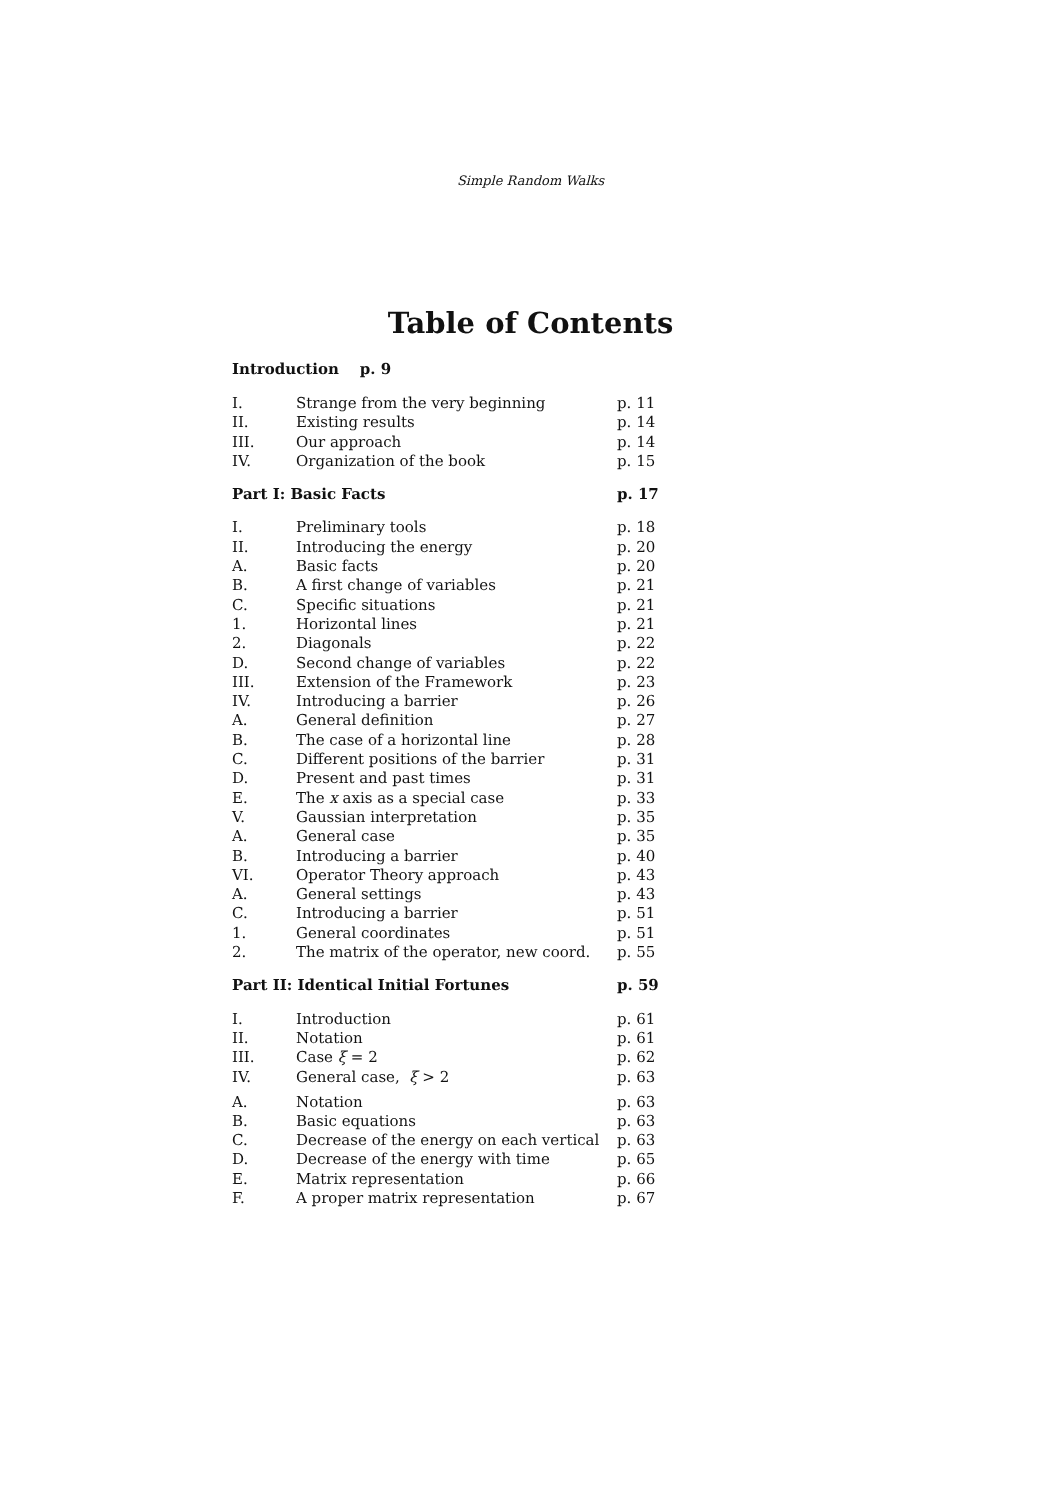Simple Random Walks
Table of Contents
Introduction p. 9
| I. | Strange from the very beginning | p. 11 |
| II. | Existing results | p. 14 |
| III. | Our approach | p. 14 |
| IV. | Organization of the book | p. 15 |
| Part I: Basic Facts | | p. 17 |
| I. | Preliminary tools | p. 18 |
| II. | Introducing the energy | p. 20 |
| A. | Basic facts | p. 20 |
| B. | A first change of variables | p. 21 |
| C. | Specific situations | p. 21 |
| 1. | Horizontal lines | p. 21 |
| 2. | Diagonals | p. 22 |
| D. | Second change of variables | p. 22 |
| III. | Extension of the Framework | p. 23 |
| IV. | Introducing a barrier | p. 26 |
| A. | General definition | p. 27 |
| B. | The case of a horizontal line | p. 28 |
| C. | Different positions of the barrier | p. 31 |
| D. | Present and past times | p. 31 |
| E. | The x axis as a special case | p. 33 |
| V. | Gaussian interpretation | p. 35 |
| A. | General case | p. 35 |
| B. | Introducing a barrier | p. 40 |
| VI. | Operator Theory approach | p. 43 |
| A. | General settings | p. 43 |
| C. | Introducing a barrier | p. 51 |
| 1. | General coordinates | p. 51 |
| 2. | The matrix of the operator, new coord. | p. 55 |
| Part II: Identical Initial Fortunes | | p. 59 |
| I. | Introduction | p. 61 |
| II. | Notation | p. 61 |
| III. | Case ξ = 2 | p. 62 |
| IV. | General case, ξ > 2 | p. 63 |
| A. | Notation | p. 63 |
| B. | Basic equations | p. 63 |
| C. | Decrease of the energy on each vertical | p. 63 |
| D. | Decrease of the energy with time | p. 65 |
| E. | Matrix representation | p. 66 |
| F. | A proper matrix representation | p. 67 |